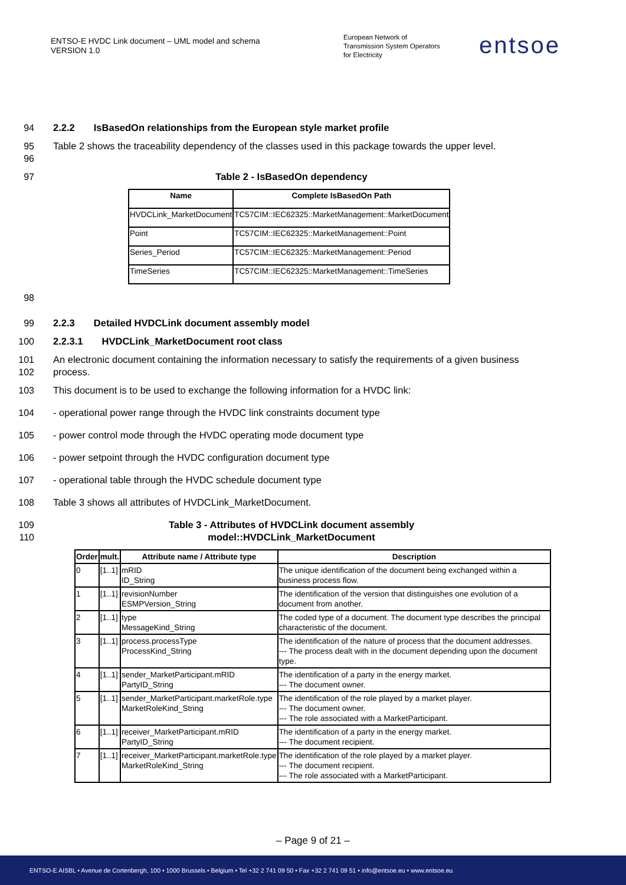ENTSO-E HVDC Link document – UML model and schema
VERSION 1.0
European Network of
Transmission System Operators
for Electricity
entsoe
94 2.2.2 IsBasedOn relationships from the European style market profile
95
96
Table 2 shows the traceability dependency of the classes used in this package towards the upper level.
97 Table 2 - IsBasedOn dependency
| Name | Complete IsBasedOn Path |
| --- | --- |
| HVDCLink_MarketDocument | TC57CIM::IEC62325::MarketManagement::MarketDocument |
| Point | TC57CIM::IEC62325::MarketManagement::Point |
| Series_Period | TC57CIM::IEC62325::MarketManagement::Period |
| TimeSeries | TC57CIM::IEC62325::MarketManagement::TimeSeries |
98
99 2.2.3 Detailed HVDCLink document assembly model
100 2.2.3.1 HVDCLink_MarketDocument root class
101
102
An electronic document containing the information necessary to satisfy the requirements of a given business process.
103 This document is to be used to exchange the following information for a HVDC link:
104 - operational power range through the HVDC link constraints document type
105 - power control mode through the HVDC operating mode document type
106 - power setpoint through the HVDC configuration document type
107 - operational table through the HVDC schedule document type
108 Table 3 shows all attributes of HVDCLink_MarketDocument.
109
110
Table 3 - Attributes of HVDCLink document assembly
model::HVDCLink_MarketDocument
| Order | mult. | Attribute name / Attribute type | Description |
| --- | --- | --- | --- |
| 0 | [1..1] | mRID ID_String | The unique identification of the document being exchanged within a business process flow. |
| 1 | [1..1] | revisionNumber ESMPVersion_String | The identification of the version that distinguishes one evolution of a document from another. |
| 2 | [1..1] | type MessageKind_String | The coded type of a document. The document type describes the principal characteristic of the document. |
| 3 | [1..1] | process.processType ProcessKind_String | The identification of the nature of process that the document addresses. --- The process dealt with in the document depending upon the document type. |
| 4 | [1..1] | sender_MarketParticipant.mRID PartyID_String | The identification of a party in the energy market. --- The document owner. |
| 5 | [1..1] | sender_MarketParticipant.marketRole.type MarketRoleKind_String | The identification of the role played by a market player. --- The document owner. --- The role associated with a MarketParticipant. |
| 6 | [1..1] | receiver_MarketParticipant.mRID PartyID_String | The identification of a party in the energy market. --- The document recipient. |
| 7 | [1..1] | receiver_MarketParticipant.marketRole.type MarketRoleKind_String | The identification of the role played by a market player. --- The document recipient. --- The role associated with a MarketParticipant. |
– Page 9 of 21 –
ENTSO-E AISBL • Avenue de Cortenbergh, 100 • 1000 Brussels • Belgium • Tel +32 2 741 09 50 • Fax +32 2 741 09 51 • info@entsoe.eu • www.entsoe.eu